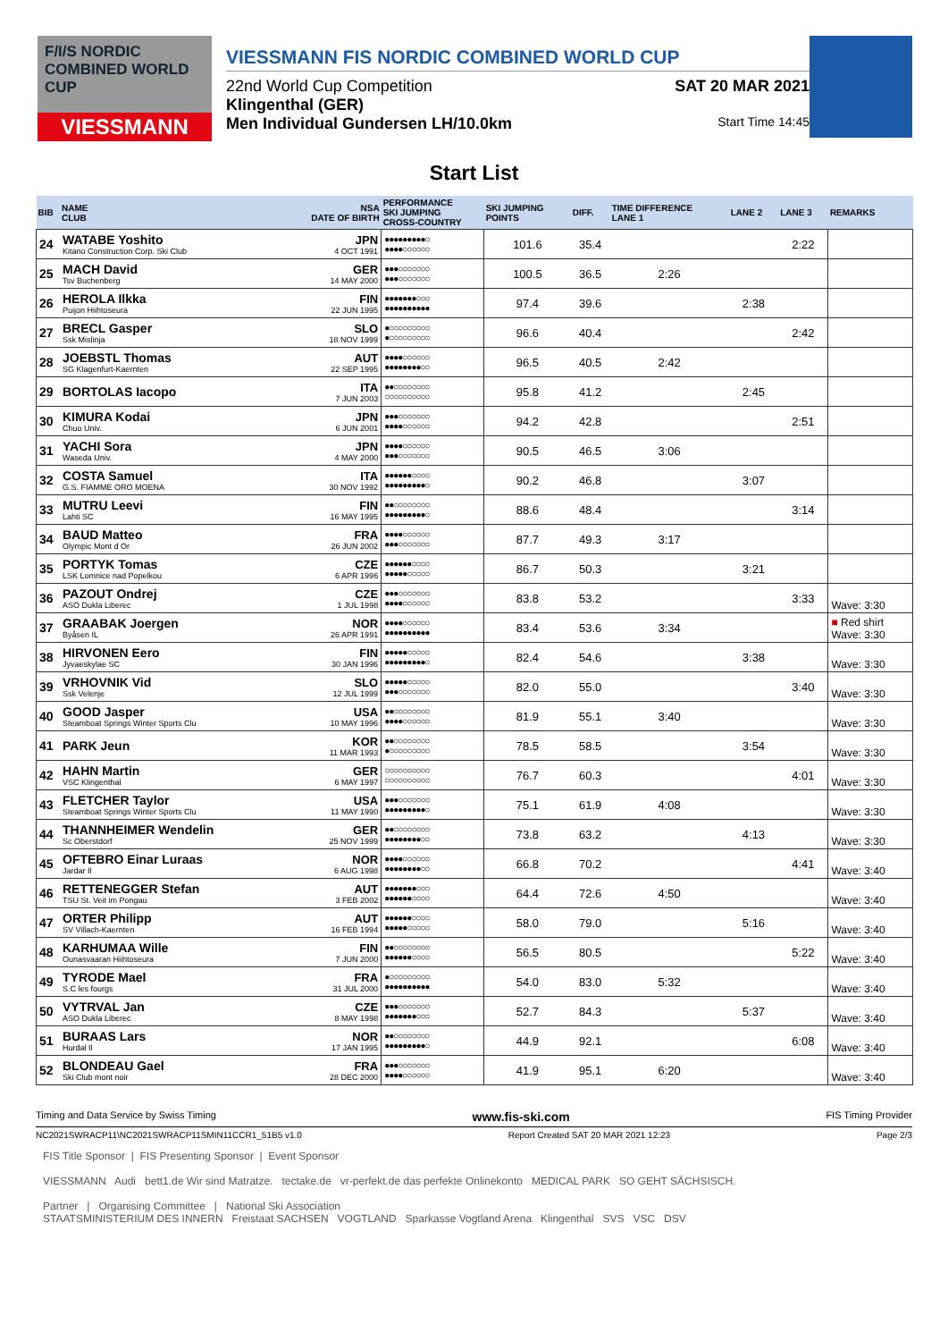F/I/S NORDIC COMBINED WORLD CUP
VIESSMANN
VIESSMANN FIS NORDIC COMBINED WORLD CUP
22nd World Cup Competition SAT 20 MAR 2021
Klingenthal (GER)
Men Individual Gundersen LH/10.0km Start Time 14:45
Start List
| BIB | NAME CLUB | NSA DATE OF BIRTH | PERFORMANCE SKI JUMPING CROSS-COUNTRY | SKI JUMPING POINTS | DIFF. | TIME DIFFERENCE LANE 1 | LANE 2 | LANE 3 | REMARKS |
| --- | --- | --- | --- | --- | --- | --- | --- | --- | --- |
| 24 | WATABE Yoshito Kitano Construction Corp. Ski Club | JPN 4 OCT 1991 | ●●●●●●●●●○ ●●●●○○○○○○ | 101.6 | 35.4 | | | 2:22 | |
| 25 | MACH David Tsv Buchenberg | GER 14 MAY 2000 | ●●●○○○○○○○ ●●●○○○○○○○ | 100.5 | 36.5 | 2:26 | | | |
| 26 | HEROLA Ilkka Puijon Hiihtoseura | FIN 22 JUN 1995 | ●●●●●●●○○○ ●●●●●●●●●● | 97.4 | 39.6 | | 2:38 | | |
| 27 | BRECL Gasper Ssk Mislinja | SLO 18 NOV 1999 | ●○○○○○○○○○ ●○○○○○○○○○ | 96.6 | 40.4 | | | 2:42 | |
| 28 | JOEBSTL Thomas SG Klagenfurt-Kaernten | AUT 22 SEP 1995 | ●●●●○○○○○○ ●●●●●●●●○○ | 96.5 | 40.5 | 2:42 | | | |
| 29 | BORTOLAS Iacopo | ITA 7 JUN 2003 | ●●○○○○○○○○ ○○○○○○○○○○ | 95.8 | 41.2 | | 2:45 | | |
| 30 | KIMURA Kodai Chuo Univ. | JPN 6 JUN 2001 | ●●●○○○○○○○ ●●●●○○○○○○ | 94.2 | 42.8 | | | 2:51 | |
| 31 | YACHI Sora Waseda Univ. | JPN 4 MAY 2000 | ●●●●○○○○○○ ●●●○○○○○○○ | 90.5 | 46.5 | 3:06 | | | |
| 32 | COSTA Samuel G.S. FIAMME ORO MOENA | ITA 30 NOV 1992 | ●●●●●●○○○○ ●●●●●●●●●○ | 90.2 | 46.8 | | 3:07 | | |
| 33 | MUTRU Leevi Lahti SC | FIN 16 MAY 1995 | ●●○○○○○○○○ ●●●●●●●●●○ | 88.6 | 48.4 | | | 3:14 | |
| 34 | BAUD Matteo Olympic Mont d Or | FRA 26 JUN 2002 | ●●●●○○○○○○ ●●●○○○○○○○ | 87.7 | 49.3 | 3:17 | | | |
| 35 | PORTYK Tomas LSK Lomnice nad Popelkou | CZE 6 APR 1996 | ●●●●●●○○○○ ●●●●●○○○○○ | 86.7 | 50.3 | | 3:21 | | |
| 36 | PAZOUT Ondrej ASO Dukla Liberec | CZE 1 JUL 1998 | ●●●○○○○○○○ ●●●●○○○○○○ | 83.8 | 53.2 | | | 3:33 | Wave: 3:30 |
| 37 | GRAABAK Joergen Byåsen IL | NOR 26 APR 1991 | ●●●●○○○○○○ ●●●●●●●●●● | 83.4 | 53.6 | 3:34 | | | ■ Red shirt Wave: 3:30 |
| 38 | HIRVONEN Eero Jyvaeskylae SC | FIN 30 JAN 1996 | ●●●●●○○○○○ ●●●●●●●●●○ | 82.4 | 54.6 | | 3:38 | | Wave: 3:30 |
| 39 | VRHOVNIK Vid Ssk Velenje | SLO 12 JUL 1999 | ●●●●●○○○○○ ●●●○○○○○○○ | 82.0 | 55.0 | | | 3:40 | Wave: 3:30 |
| 40 | GOOD Jasper Steamboat Springs Winter Sports Clu | USA 10 MAY 1996 | ●●○○○○○○○○ ●●●●○○○○○○ | 81.9 | 55.1 | 3:40 | | | Wave: 3:30 |
| 41 | PARK Jeun | KOR 11 MAR 1993 | ●●○○○○○○○○ ●○○○○○○○○○ | 78.5 | 58.5 | | 3:54 | | Wave: 3:30 |
| 42 | HAHN Martin VSC Klingenthal | GER 6 MAY 1997 | ○○○○○○○○○○ ○○○○○○○○○○ | 76.7 | 60.3 | | | 4:01 | Wave: 3:30 |
| 43 | FLETCHER Taylor Steamboat Springs Winter Sports Clu | USA 11 MAY 1990 | ●●●○○○○○○○ ●●●●●●●●●○ | 75.1 | 61.9 | 4:08 | | | Wave: 3:30 |
| 44 | THANNHEIMER Wendelin Sc Oberstdorf | GER 25 NOV 1999 | ●●○○○○○○○○ ●●●●●●●●○○ | 73.8 | 63.2 | | 4:13 | | Wave: 3:30 |
| 45 | OFTEBRO Einar Luraas Jardar Il | NOR 6 AUG 1998 | ●●●●○○○○○○ ●●●●●●●●○○ | 66.8 | 70.2 | | | 4:41 | Wave: 3:40 |
| 46 | RETTENEGGER Stefan TSU St. Veit im Pongau | AUT 3 FEB 2002 | ●●●●●●●○○○ ●●●●●●○○○○ | 64.4 | 72.6 | 4:50 | | | Wave: 3:40 |
| 47 | ORTER Philipp SV Villach-Kaernten | AUT 16 FEB 1994 | ●●●●●●○○○○ ●●●●●○○○○○ | 58.0 | 79.0 | | 5:16 | | Wave: 3:40 |
| 48 | KARHUMAA Wille Ounasvaaran Hiihtoseura | FIN 7 JUN 2000 | ●●○○○○○○○○ ●●●●●●○○○○ | 56.5 | 80.5 | | | 5:22 | Wave: 3:40 |
| 49 | TYRODE Mael S.C les fourgs | FRA 31 JUL 2000 | ●○○○○○○○○○ ●●●●●●●●●● | 54.0 | 83.0 | 5:32 | | | Wave: 3:40 |
| 50 | VYTRVAL Jan ASO Dukla Liberec | CZE 8 MAY 1998 | ●●●○○○○○○○ ●●●●●●●○○○ | 52.7 | 84.3 | | 5:37 | | Wave: 3:40 |
| 51 | BURAAS Lars Hurdal Il | NOR 17 JAN 1995 | ●●○○○○○○○○ ●●●●●●●●●○ | 44.9 | 92.1 | | | 6:08 | Wave: 3:40 |
| 52 | BLONDEAU Gael Ski Club mont noir | FRA 28 DEC 2000 | ●●●○○○○○○○ ●●●●○○○○○○ | 41.9 | 95.1 | 6:20 | | | Wave: 3:40 |
Timing and Data Service by Swiss Timing www.fis-ski.com FIS Timing Provider
NC2021SWRACP11\NC2021SWRACP11SMIN11CCR1_51B5 v1.0 Report Created SAT 20 MAR 2021 12:23 Page 2/3
FIS Title Sponsor | FIS Presenting Sponsor | Event Sponsor
VIESSMANN Audi bett1.de Wir sind Matratze. tectake.de vr-perfekt.de das perfekte Onlinekonto MEDICAL PARK SO GEHT SÄCHSISCH.
Partner | Organising Committee | National Ski Association
STAATSMINISTERIUM DES INNERN Freistaat SACHSEN VOGTLAND Sparkasse Vogtland Arena Klingenthal SVS VSC DSV